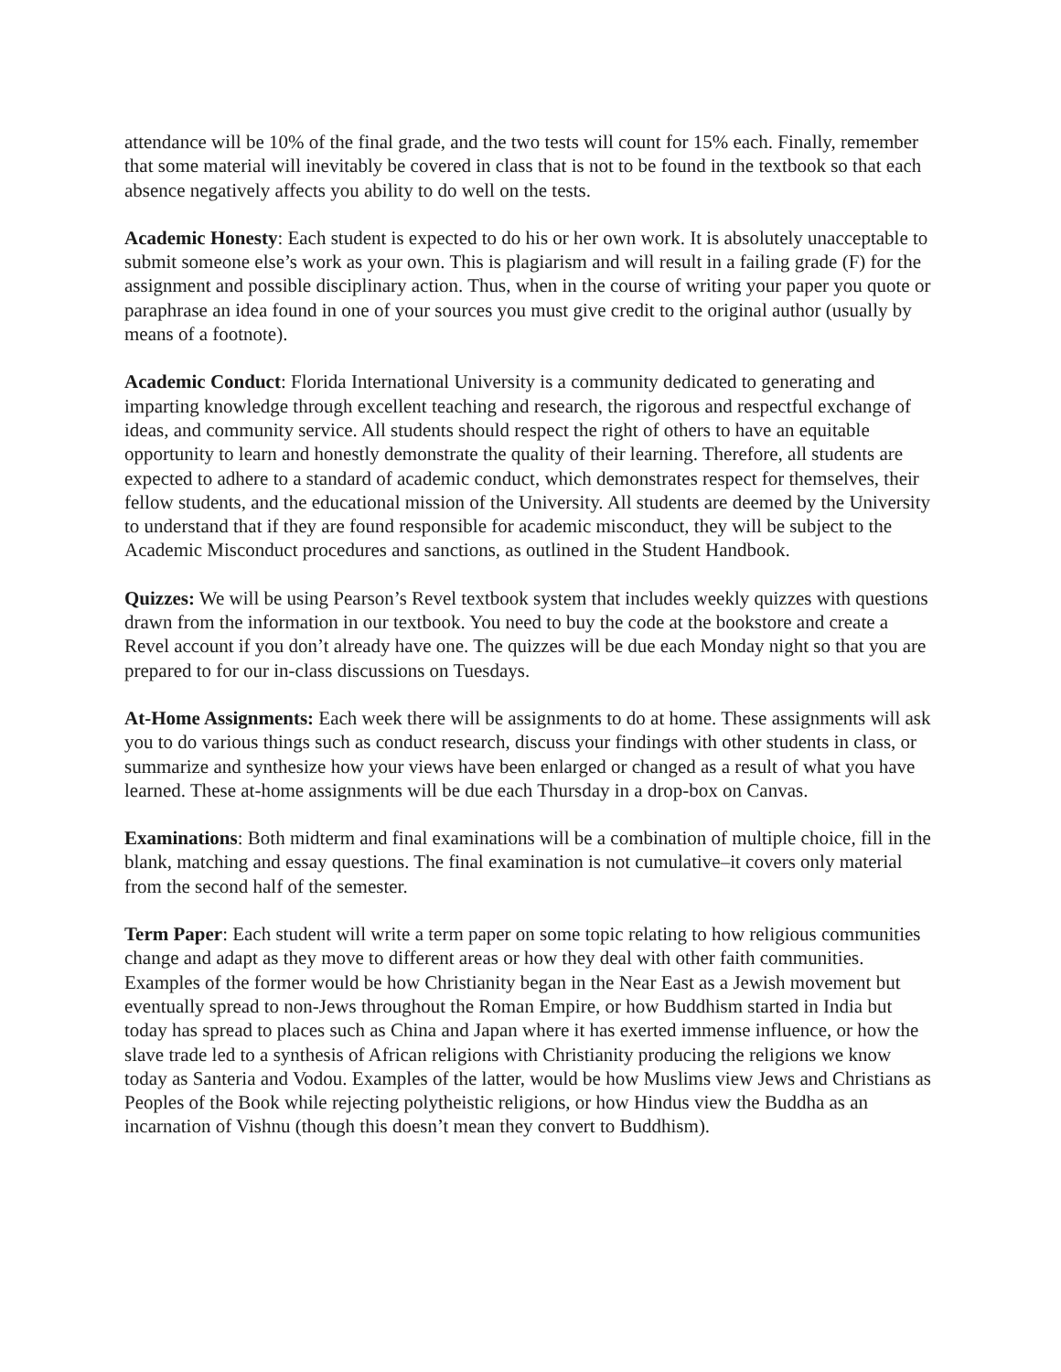attendance will be 10% of the final grade, and the two tests will count for 15% each. Finally, remember that some material will inevitably be covered in class that is not to be found in the textbook so that each absence negatively affects you ability to do well on the tests.
Academic Honesty: Each student is expected to do his or her own work. It is absolutely unacceptable to submit someone else’s work as your own. This is plagiarism and will result in a failing grade (F) for the assignment and possible disciplinary action. Thus, when in the course of writing your paper you quote or paraphrase an idea found in one of your sources you must give credit to the original author (usually by means of a footnote).
Academic Conduct: Florida International University is a community dedicated to generating and imparting knowledge through excellent teaching and research, the rigorous and respectful exchange of ideas, and community service. All students should respect the right of others to have an equitable opportunity to learn and honestly demonstrate the quality of their learning. Therefore, all students are expected to adhere to a standard of academic conduct, which demonstrates respect for themselves, their fellow students, and the educational mission of the University. All students are deemed by the University to understand that if they are found responsible for academic misconduct, they will be subject to the Academic Misconduct procedures and sanctions, as outlined in the Student Handbook.
Quizzes: We will be using Pearson’s Revel textbook system that includes weekly quizzes with questions drawn from the information in our textbook. You need to buy the code at the bookstore and create a Revel account if you don’t already have one. The quizzes will be due each Monday night so that you are prepared to for our in-class discussions on Tuesdays.
At-Home Assignments: Each week there will be assignments to do at home. These assignments will ask you to do various things such as conduct research, discuss your findings with other students in class, or summarize and synthesize how your views have been enlarged or changed as a result of what you have learned. These at-home assignments will be due each Thursday in a drop-box on Canvas.
Examinations: Both midterm and final examinations will be a combination of multiple choice, fill in the blank, matching and essay questions. The final examination is not cumulative–it covers only material from the second half of the semester.
Term Paper: Each student will write a term paper on some topic relating to how religious communities change and adapt as they move to different areas or how they deal with other faith communities. Examples of the former would be how Christianity began in the Near East as a Jewish movement but eventually spread to non-Jews throughout the Roman Empire, or how Buddhism started in India but today has spread to places such as China and Japan where it has exerted immense influence, or how the slave trade led to a synthesis of African religions with Christianity producing the religions we know today as Santeria and Vodou. Examples of the latter, would be how Muslims view Jews and Christians as Peoples of the Book while rejecting polytheistic religions, or how Hindus view the Buddha as an incarnation of Vishnu (though this doesn’t mean they convert to Buddhism).